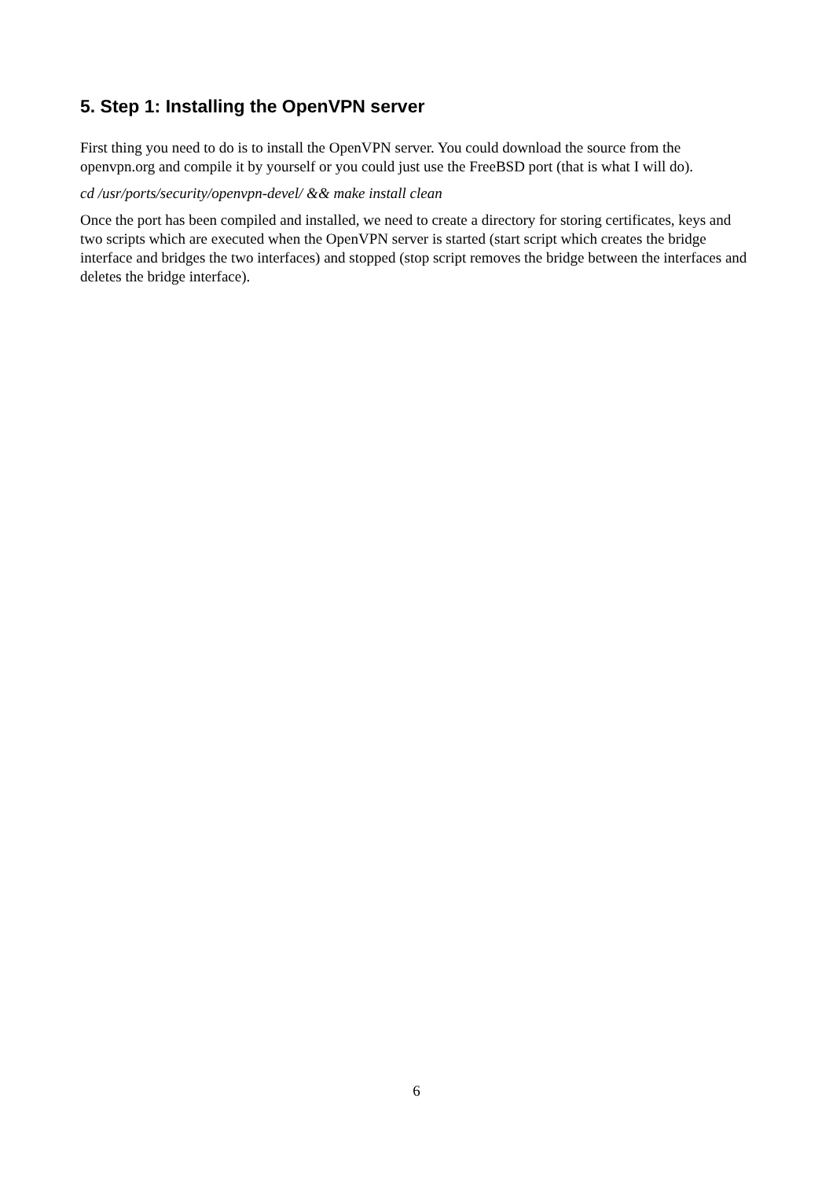5. Step 1: Installing the OpenVPN server
First thing you need to do is to install the OpenVPN server. You could download the source from the openvpn.org and compile it by yourself or you could just use the FreeBSD port (that is what I will do).
cd /usr/ports/security/openvpn-devel/ && make install clean
Once the port has been compiled and installed, we need to create a directory for storing certificates, keys and two scripts which are executed when the OpenVPN server is started (start script which creates the bridge interface and bridges the two interfaces) and stopped (stop script removes the bridge between the interfaces and deletes the bridge interface).
6